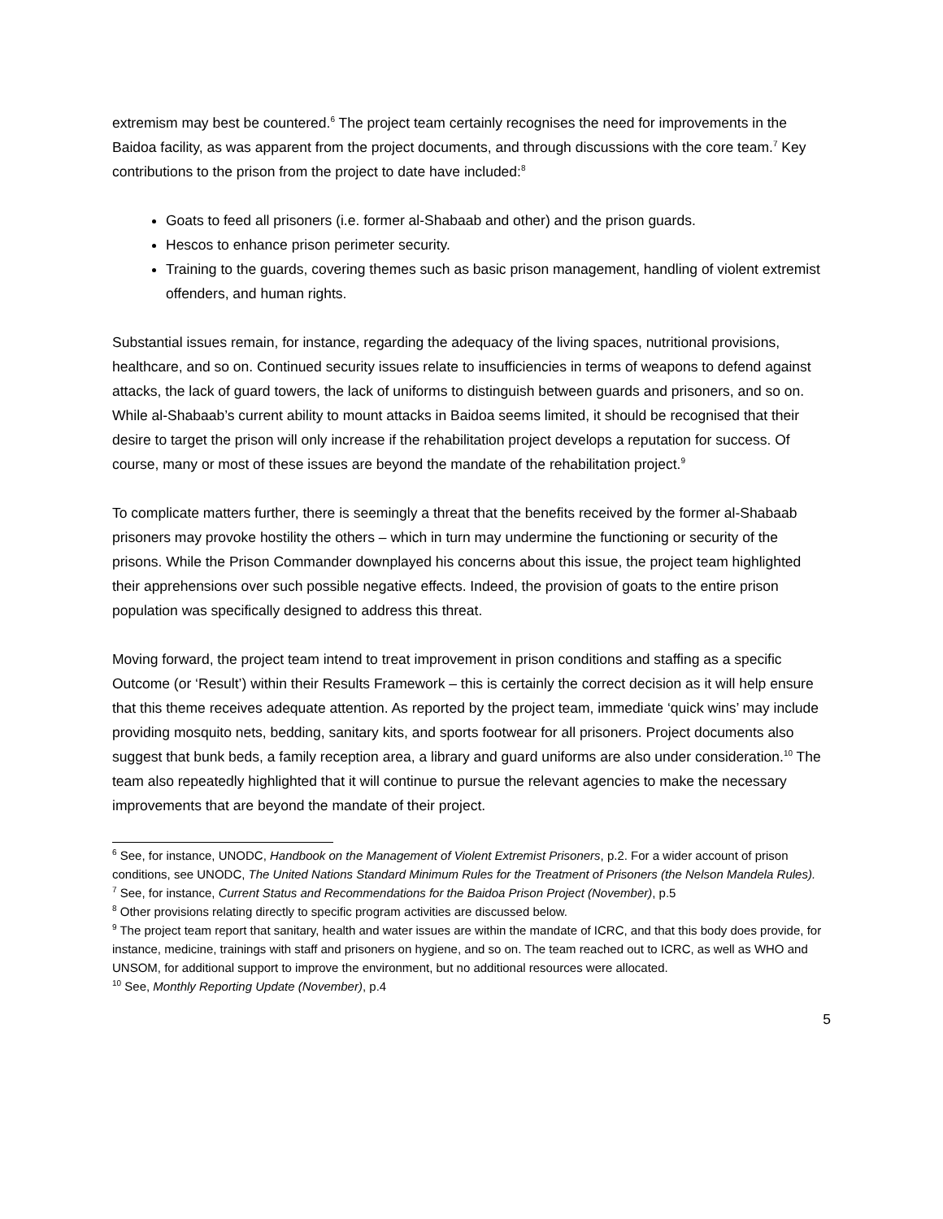extremism may best be countered.<sup>6</sup> The project team certainly recognises the need for improvements in the Baidoa facility, as was apparent from the project documents, and through discussions with the core team.<sup>7</sup> Key contributions to the prison from the project to date have included:<sup>8</sup>
Goats to feed all prisoners (i.e. former al-Shabaab and other) and the prison guards.
Hescos to enhance prison perimeter security.
Training to the guards, covering themes such as basic prison management, handling of violent extremist offenders, and human rights.
Substantial issues remain, for instance, regarding the adequacy of the living spaces, nutritional provisions, healthcare, and so on. Continued security issues relate to insufficiencies in terms of weapons to defend against attacks, the lack of guard towers, the lack of uniforms to distinguish between guards and prisoners, and so on. While al-Shabaab’s current ability to mount attacks in Baidoa seems limited, it should be recognised that their desire to target the prison will only increase if the rehabilitation project develops a reputation for success. Of course, many or most of these issues are beyond the mandate of the rehabilitation project.<sup>9</sup>
To complicate matters further, there is seemingly a threat that the benefits received by the former al-Shabaab prisoners may provoke hostility the others – which in turn may undermine the functioning or security of the prisons. While the Prison Commander downplayed his concerns about this issue, the project team highlighted their apprehensions over such possible negative effects. Indeed, the provision of goats to the entire prison population was specifically designed to address this threat.
Moving forward, the project team intend to treat improvement in prison conditions and staffing as a specific Outcome (or ‘Result’) within their Results Framework – this is certainly the correct decision as it will help ensure that this theme receives adequate attention. As reported by the project team, immediate ‘quick wins’ may include providing mosquito nets, bedding, sanitary kits, and sports footwear for all prisoners. Project documents also suggest that bunk beds, a family reception area, a library and guard uniforms are also under consideration.<sup>10</sup> The team also repeatedly highlighted that it will continue to pursue the relevant agencies to make the necessary improvements that are beyond the mandate of their project.
<sup>6</sup> See, for instance, UNODC, Handbook on the Management of Violent Extremist Prisoners, p.2. For a wider account of prison conditions, see UNODC, The United Nations Standard Minimum Rules for the Treatment of Prisoners (the Nelson Mandela Rules).
<sup>7</sup> See, for instance, Current Status and Recommendations for the Baidoa Prison Project (November), p.5
<sup>8</sup> Other provisions relating directly to specific program activities are discussed below.
<sup>9</sup> The project team report that sanitary, health and water issues are within the mandate of ICRC, and that this body does provide, for instance, medicine, trainings with staff and prisoners on hygiene, and so on. The team reached out to ICRC, as well as WHO and UNSOM, for additional support to improve the environment, but no additional resources were allocated.
<sup>10</sup> See, Monthly Reporting Update (November), p.4
5